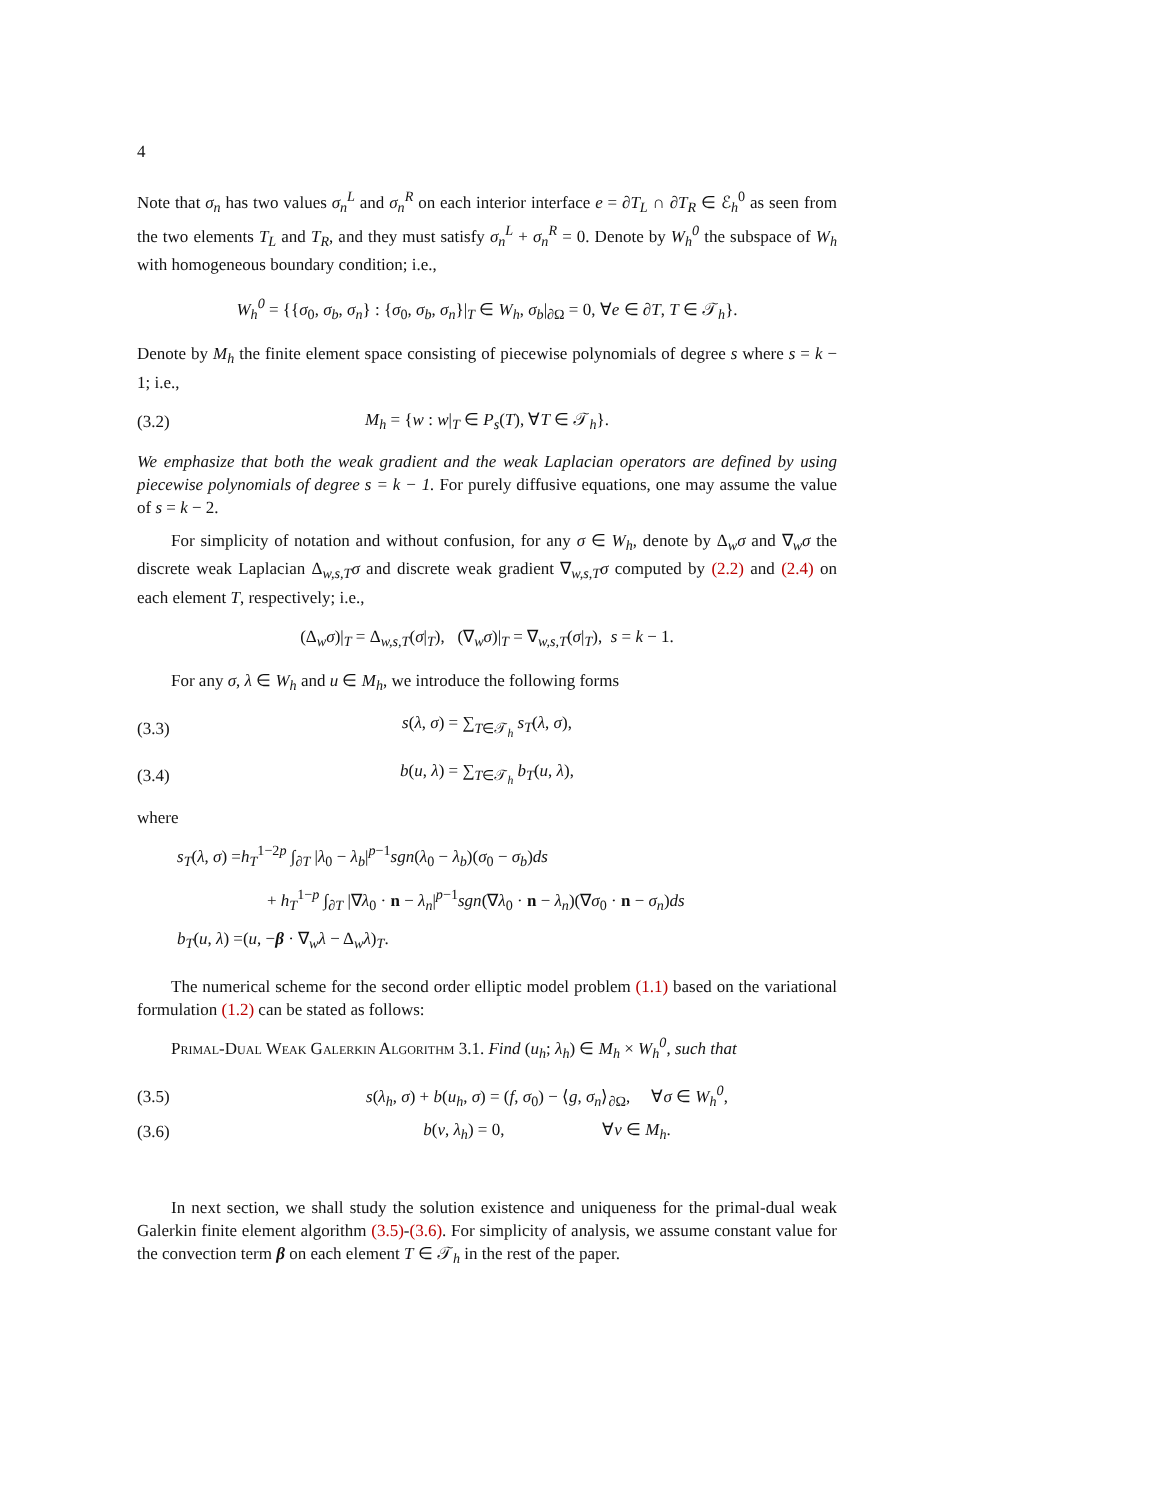4
Note that σ<sub>n</sub> has two values σ<sub>n</sub><sup>L</sup> and σ<sub>n</sub><sup>R</sup> on each interior interface e = ∂T<sub>L</sub> ∩ ∂T<sub>R</sub> ∈ ℰ<sub>h</sub><sup>0</sup> as seen from the two elements T<sub>L</sub> and T<sub>R</sub>, and they must satisfy σ<sub>n</sub><sup>L</sup> + σ<sub>n</sub><sup>R</sup> = 0. Denote by W<sub>h</sub><sup>0</sup> the subspace of W<sub>h</sub> with homogeneous boundary condition; i.e.,
W<sub>h</sub><sup>0</sup> = {{σ<sub>0</sub>, σ<sub>b</sub>, σ<sub>n</sub>} : {σ<sub>0</sub>, σ<sub>b</sub>, σ<sub>n</sub>}|<sub>T</sub> ∈ W<sub>h</sub>, σ<sub>b</sub>|<sub>∂Ω</sub> = 0, ∀e ∈ ∂T, T ∈ 𝒯<sub>h</sub>}.
Denote by M<sub>h</sub> the finite element space consisting of piecewise polynomials of degree s where s = k − 1; i.e.,
(3.2) M<sub>h</sub> = {w : w|<sub>T</sub> ∈ P<sub>s</sub>(T), ∀T ∈ 𝒯<sub>h</sub>}.
We emphasize that both the weak gradient and the weak Laplacian operators are defined by using piecewise polynomials of degree s = k − 1. For purely diffusive equations, one may assume the value of s = k − 2.
For simplicity of notation and without confusion, for any σ ∈ W<sub>h</sub>, denote by Δ<sub>w</sub>σ and ∇<sub>w</sub>σ the discrete weak Laplacian Δ<sub>w,s,T</sub>σ and discrete weak gradient ∇<sub>w,s,T</sub>σ computed by (2.2) and (2.4) on each element T, respectively; i.e.,
(Δ<sub>w</sub>σ)|<sub>T</sub> = Δ<sub>w,s,T</sub>(σ|<sub>T</sub>), (∇<sub>w</sub>σ)|<sub>T</sub> = ∇<sub>w,s,T</sub>(σ|<sub>T</sub>), s = k − 1.
For any σ, λ ∈ W<sub>h</sub> and u ∈ M<sub>h</sub>, we introduce the following forms
(3.3) s(λ, σ) = ∑<sub>T∈𝒯<sub>h</sub></sub> s<sub>T</sub>(λ, σ),
(3.4) b(u, λ) = ∑<sub>T∈𝒯<sub>h</sub></sub> b<sub>T</sub>(u, λ),
where
s<sub>T</sub>(λ, σ) =h<sub>T</sub><sup>1−2p</sup> ∫<sub>∂T</sub> |λ<sub>0</sub> − λ<sub>b</sub>|<sup>p−1</sup>sgn(λ<sub>0</sub> − λ<sub>b</sub>)(σ<sub>0</sub> − σ<sub>b</sub>)ds
+ h<sub>T</sub><sup>1−p</sup> ∫<sub>∂T</sub> |∇λ<sub>0</sub> · n − λ<sub>n</sub>|<sup>p−1</sup>sgn(∇λ<sub>0</sub> · n − λ<sub>n</sub>)(∇σ<sub>0</sub> · n − σ<sub>n</sub>)ds
b<sub>T</sub>(u, λ) =(u, −β · ∇<sub>w</sub>λ − Δ<sub>w</sub>λ)<sub>T</sub>.
The numerical scheme for the second order elliptic model problem (1.1) based on the variational formulation (1.2) can be stated as follows:
Primal-Dual Weak Galerkin Algorithm 3.1. Find (u<sub>h</sub>; λ<sub>h</sub>) ∈ M<sub>h</sub> × W<sub>h</sub><sup>0</sup>, such that
(3.5) s(λ<sub>h</sub>, σ) + b(u<sub>h</sub>, σ) = (f, σ<sub>0</sub>) − ⟨g, σ<sub>n</sub>⟩<sub>∂Ω</sub>, ∀σ ∈ W<sub>h</sub><sup>0</sup>,
(3.6) b(v, λ<sub>h</sub>) = 0, ∀v ∈ M<sub>h</sub>.
In next section, we shall study the solution existence and uniqueness for the primal-dual weak Galerkin finite element algorithm (3.5)-(3.6). For simplicity of analysis, we assume constant value for the convection term β on each element T ∈ 𝒯<sub>h</sub> in the rest of the paper.